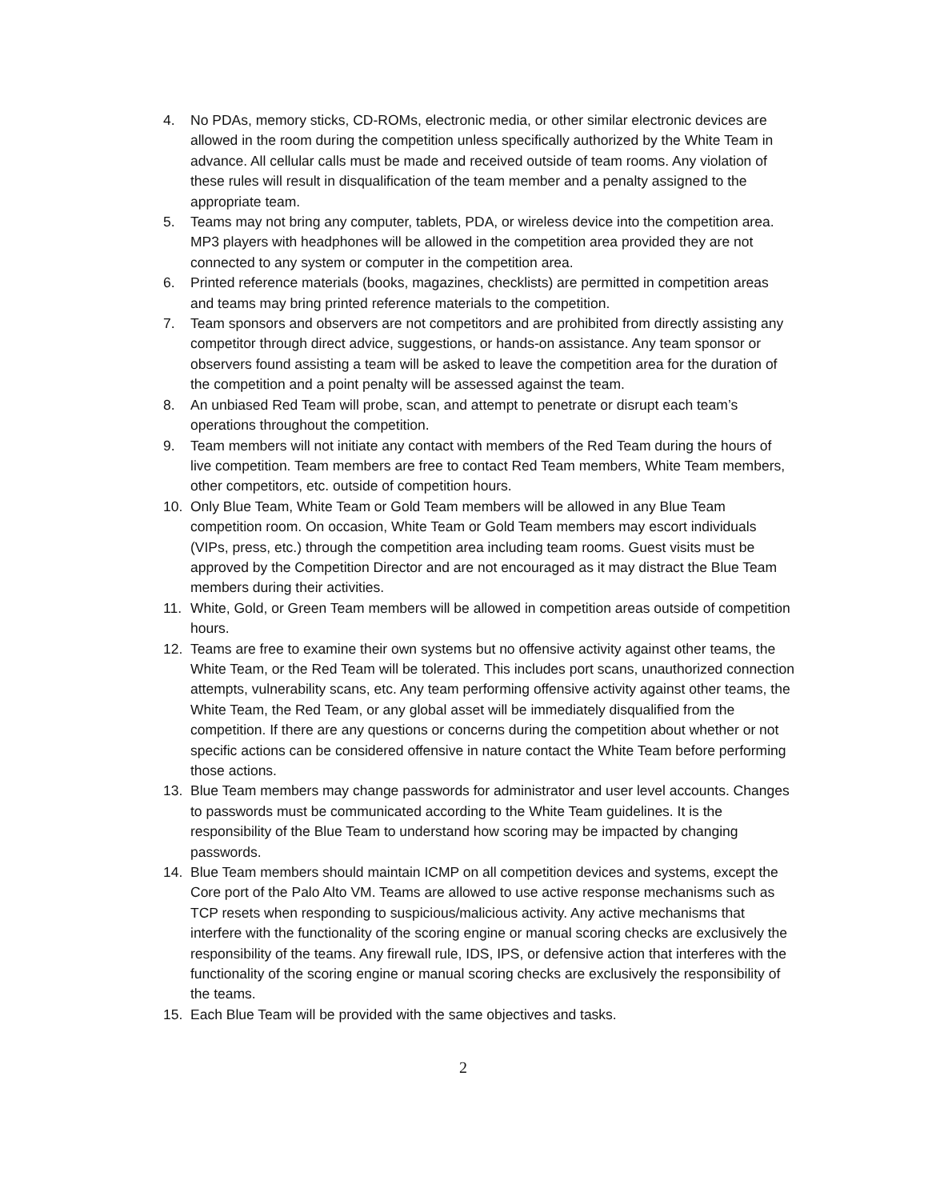4. No PDAs, memory sticks, CD-ROMs, electronic media, or other similar electronic devices are allowed in the room during the competition unless specifically authorized by the White Team in advance. All cellular calls must be made and received outside of team rooms. Any violation of these rules will result in disqualification of the team member and a penalty assigned to the appropriate team.
5. Teams may not bring any computer, tablets, PDA, or wireless device into the competition area. MP3 players with headphones will be allowed in the competition area provided they are not connected to any system or computer in the competition area.
6. Printed reference materials (books, magazines, checklists) are permitted in competition areas and teams may bring printed reference materials to the competition.
7. Team sponsors and observers are not competitors and are prohibited from directly assisting any competitor through direct advice, suggestions, or hands-on assistance. Any team sponsor or observers found assisting a team will be asked to leave the competition area for the duration of the competition and a point penalty will be assessed against the team.
8. An unbiased Red Team will probe, scan, and attempt to penetrate or disrupt each team’s operations throughout the competition.
9. Team members will not initiate any contact with members of the Red Team during the hours of live competition. Team members are free to contact Red Team members, White Team members, other competitors, etc. outside of competition hours.
10. Only Blue Team, White Team or Gold Team members will be allowed in any Blue Team competition room. On occasion, White Team or Gold Team members may escort individuals (VIPs, press, etc.) through the competition area including team rooms. Guest visits must be approved by the Competition Director and are not encouraged as it may distract the Blue Team members during their activities.
11. White, Gold, or Green Team members will be allowed in competition areas outside of competition hours.
12. Teams are free to examine their own systems but no offensive activity against other teams, the White Team, or the Red Team will be tolerated. This includes port scans, unauthorized connection attempts, vulnerability scans, etc. Any team performing offensive activity against other teams, the White Team, the Red Team, or any global asset will be immediately disqualified from the competition. If there are any questions or concerns during the competition about whether or not specific actions can be considered offensive in nature contact the White Team before performing those actions.
13. Blue Team members may change passwords for administrator and user level accounts. Changes to passwords must be communicated according to the White Team guidelines. It is the responsibility of the Blue Team to understand how scoring may be impacted by changing passwords.
14. Blue Team members should maintain ICMP on all competition devices and systems, except the Core port of the Palo Alto VM. Teams are allowed to use active response mechanisms such as TCP resets when responding to suspicious/malicious activity. Any active mechanisms that interfere with the functionality of the scoring engine or manual scoring checks are exclusively the responsibility of the teams. Any firewall rule, IDS, IPS, or defensive action that interferes with the functionality of the scoring engine or manual scoring checks are exclusively the responsibility of the teams.
15. Each Blue Team will be provided with the same objectives and tasks.
2